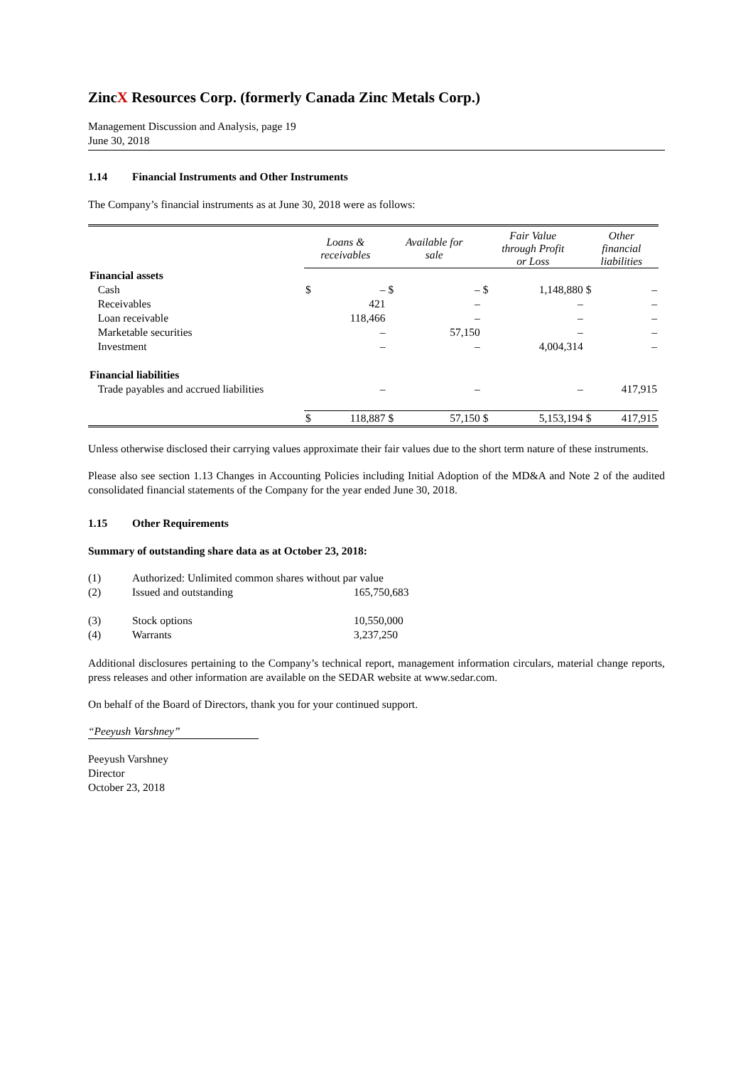ZincX Resources Corp. (formerly Canada Zinc Metals Corp.)
Management Discussion and Analysis, page 19
June 30, 2018
1.14 Financial Instruments and Other Instruments
The Company’s financial instruments as at June 30, 2018 were as follows:
| | Loans & receivables | | Available for sale | | Fair Value through Profit or Loss | | Other financial liabilities | |
| --- | --- | --- | --- | --- | --- | --- | --- | --- |
| Financial assets | | | | | | | | |
| Cash | $ | – | $ | – | $ | 1,148,880 | $ | – |
| Receivables | | 421 | | – | | – | | – |
| Loan receivable | | 118,466 | | – | | – | | – |
| Marketable securities | | – | | 57,150 | | – | | – |
| Investment | | – | | – | | 4,004,314 | | – |
| Financial liabilities | | | | | | | | |
| Trade payables and accrued liabilities | | – | | – | | – | | 417,915 |
| | $ | 118,887 | $ | 57,150 | $ | 5,153,194 | $ | 417,915 |
Unless otherwise disclosed their carrying values approximate their fair values due to the short term nature of these instruments.
Please also see section 1.13 Changes in Accounting Policies including Initial Adoption of the MD&A and Note 2 of the audited consolidated financial statements of the Company for the year ended June 30, 2018.
1.15 Other Requirements
Summary of outstanding share data as at October 23, 2018:
| (1) | Authorized: Unlimited common shares without par value | |
| (2) | Issued and outstanding | 165,750,683 |
| (3) | Stock options | 10,550,000 |
| (4) | Warrants | 3,237,250 |
Additional disclosures pertaining to the Company’s technical report, management information circulars, material change reports, press releases and other information are available on the SEDAR website at www.sedar.com.
On behalf of the Board of Directors, thank you for your continued support.
“Peeyush Varshney”
Peeyush Varshney
Director
October 23, 2018